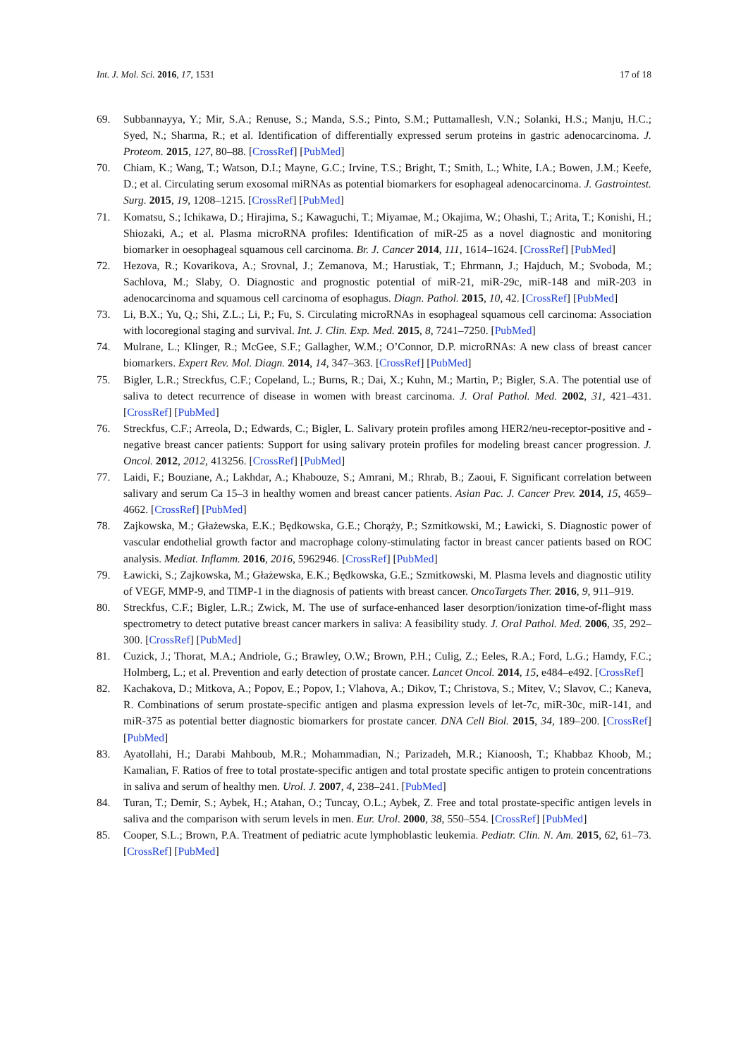Int. J. Mol. Sci. 2016, 17, 1531 17 of 18
69. Subbannayya, Y.; Mir, S.A.; Renuse, S.; Manda, S.S.; Pinto, S.M.; Puttamallesh, V.N.; Solanki, H.S.; Manju, H.C.; Syed, N.; Sharma, R.; et al. Identification of differentially expressed serum proteins in gastric adenocarcinoma. J. Proteom. 2015, 127, 80–88. [CrossRef] [PubMed]
70. Chiam, K.; Wang, T.; Watson, D.I.; Mayne, G.C.; Irvine, T.S.; Bright, T.; Smith, L.; White, I.A.; Bowen, J.M.; Keefe, D.; et al. Circulating serum exosomal miRNAs as potential biomarkers for esophageal adenocarcinoma. J. Gastrointest. Surg. 2015, 19, 1208–1215. [CrossRef] [PubMed]
71. Komatsu, S.; Ichikawa, D.; Hirajima, S.; Kawaguchi, T.; Miyamae, M.; Okajima, W.; Ohashi, T.; Arita, T.; Konishi, H.; Shiozaki, A.; et al. Plasma microRNA profiles: Identification of miR-25 as a novel diagnostic and monitoring biomarker in oesophageal squamous cell carcinoma. Br. J. Cancer 2014, 111, 1614–1624. [CrossRef] [PubMed]
72. Hezova, R.; Kovarikova, A.; Srovnal, J.; Zemanova, M.; Harustiak, T.; Ehrmann, J.; Hajduch, M.; Svoboda, M.; Sachlova, M.; Slaby, O. Diagnostic and prognostic potential of miR-21, miR-29c, miR-148 and miR-203 in adenocarcinoma and squamous cell carcinoma of esophagus. Diagn. Pathol. 2015, 10, 42. [CrossRef] [PubMed]
73. Li, B.X.; Yu, Q.; Shi, Z.L.; Li, P.; Fu, S. Circulating microRNAs in esophageal squamous cell carcinoma: Association with locoregional staging and survival. Int. J. Clin. Exp. Med. 2015, 8, 7241–7250. [PubMed]
74. Mulrane, L.; Klinger, R.; McGee, S.F.; Gallagher, W.M.; O’Connor, D.P. microRNAs: A new class of breast cancer biomarkers. Expert Rev. Mol. Diagn. 2014, 14, 347–363. [CrossRef] [PubMed]
75. Bigler, L.R.; Streckfus, C.F.; Copeland, L.; Burns, R.; Dai, X.; Kuhn, M.; Martin, P.; Bigler, S.A. The potential use of saliva to detect recurrence of disease in women with breast carcinoma. J. Oral Pathol. Med. 2002, 31, 421–431. [CrossRef] [PubMed]
76. Streckfus, C.F.; Arreola, D.; Edwards, C.; Bigler, L. Salivary protein profiles among HER2/neu-receptor-positive and -negative breast cancer patients: Support for using salivary protein profiles for modeling breast cancer progression. J. Oncol. 2012, 2012, 413256. [CrossRef] [PubMed]
77. Laidi, F.; Bouziane, A.; Lakhdar, A.; Khabouze, S.; Amrani, M.; Rhrab, B.; Zaoui, F. Significant correlation between salivary and serum Ca 15–3 in healthy women and breast cancer patients. Asian Pac. J. Cancer Prev. 2014, 15, 4659–4662. [CrossRef] [PubMed]
78. Zajkowska, M.; Głażewska, E.K.; Będkowska, G.E.; Chorąży, P.; Szmitkowski, M.; Ławicki, S. Diagnostic power of vascular endothelial growth factor and macrophage colony-stimulating factor in breast cancer patients based on ROC analysis. Mediat. Inflamm. 2016, 2016, 5962946. [CrossRef] [PubMed]
79. Ławicki, S.; Zajkowska, M.; Głażewska, E.K.; Będkowska, G.E.; Szmitkowski, M. Plasma levels and diagnostic utility of VEGF, MMP-9, and TIMP-1 in the diagnosis of patients with breast cancer. OncoTargets Ther. 2016, 9, 911–919.
80. Streckfus, C.F.; Bigler, L.R.; Zwick, M. The use of surface-enhanced laser desorption/ionization time-of-flight mass spectrometry to detect putative breast cancer markers in saliva: A feasibility study. J. Oral Pathol. Med. 2006, 35, 292–300. [CrossRef] [PubMed]
81. Cuzick, J.; Thorat, M.A.; Andriole, G.; Brawley, O.W.; Brown, P.H.; Culig, Z.; Eeles, R.A.; Ford, L.G.; Hamdy, F.C.; Holmberg, L.; et al. Prevention and early detection of prostate cancer. Lancet Oncol. 2014, 15, e484–e492. [CrossRef]
82. Kachakova, D.; Mitkova, A.; Popov, E.; Popov, I.; Vlahova, A.; Dikov, T.; Christova, S.; Mitev, V.; Slavov, C.; Kaneva, R. Combinations of serum prostate-specific antigen and plasma expression levels of let-7c, miR-30c, miR-141, and miR-375 as potential better diagnostic biomarkers for prostate cancer. DNA Cell Biol. 2015, 34, 189–200. [CrossRef] [PubMed]
83. Ayatollahi, H.; Darabi Mahboub, M.R.; Mohammadian, N.; Parizadeh, M.R.; Kianoosh, T.; Khabbaz Khoob, M.; Kamalian, F. Ratios of free to total prostate-specific antigen and total prostate specific antigen to protein concentrations in saliva and serum of healthy men. Urol. J. 2007, 4, 238–241. [PubMed]
84. Turan, T.; Demir, S.; Aybek, H.; Atahan, O.; Tuncay, O.L.; Aybek, Z. Free and total prostate-specific antigen levels in saliva and the comparison with serum levels in men. Eur. Urol. 2000, 38, 550–554. [CrossRef] [PubMed]
85. Cooper, S.L.; Brown, P.A. Treatment of pediatric acute lymphoblastic leukemia. Pediatr. Clin. N. Am. 2015, 62, 61–73. [CrossRef] [PubMed]